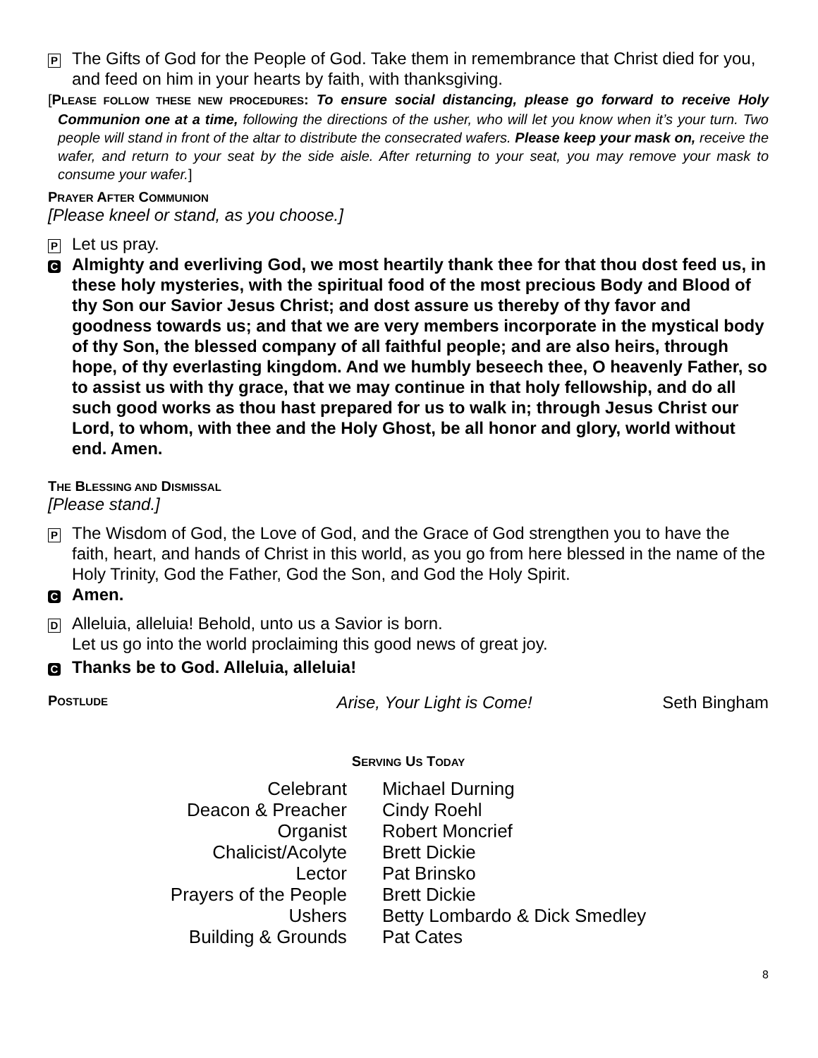P The Gifts of God for the People of God. Take them in remembrance that Christ died for you, and feed on him in your hearts by faith, with thanksgiving.
[PLEASE FOLLOW THESE NEW PROCEDURES: To ensure social distancing, please go forward to receive Holy Communion one at a time, following the directions of the usher, who will let you know when it’s your turn. Two people will stand in front of the altar to distribute the consecrated wafers. Please keep your mask on, receive the wafer, and return to your seat by the side aisle. After returning to your seat, you may remove your mask to consume your wafer.]
PRAYER AFTER COMMUNION
[Please kneel or stand, as you choose.]
P Let us pray.
C Almighty and everliving God, we most heartily thank thee for that thou dost feed us, in these holy mysteries, with the spiritual food of the most precious Body and Blood of thy Son our Savior Jesus Christ; and dost assure us thereby of thy favor and goodness towards us; and that we are very members incorporate in the mystical body of thy Son, the blessed company of all faithful people; and are also heirs, through hope, of thy everlasting kingdom. And we humbly beseech thee, O heavenly Father, so to assist us with thy grace, that we may continue in that holy fellowship, and do all such good works as thou hast prepared for us to walk in; through Jesus Christ our Lord, to whom, with thee and the Holy Ghost, be all honor and glory, world without end. Amen.
THE BLESSING AND DISMISSAL
[Please stand.]
P The Wisdom of God, the Love of God, and the Grace of God strengthen you to have the faith, heart, and hands of Christ in this world, as you go from here blessed in the name of the Holy Trinity, God the Father, God the Son, and God the Holy Spirit.
C Amen.
D Alleluia, alleluia! Behold, unto us a Savior is born.
Let us go into the world proclaiming this good news of great joy.
C Thanks be to God. Alleluia, alleluia!
POSTLUDE Arise, Your Light is Come! Seth Bingham
SERVING US TODAY
| Celebrant | Michael Durning |
| Deacon & Preacher | Cindy Roehl |
| Organist | Robert Moncrief |
| Chalicist/Acolyte | Brett Dickie |
| Lector | Pat Brinsko |
| Prayers of the People | Brett Dickie |
| Ushers | Betty Lombardo & Dick Smedley |
| Building & Grounds | Pat Cates |
8